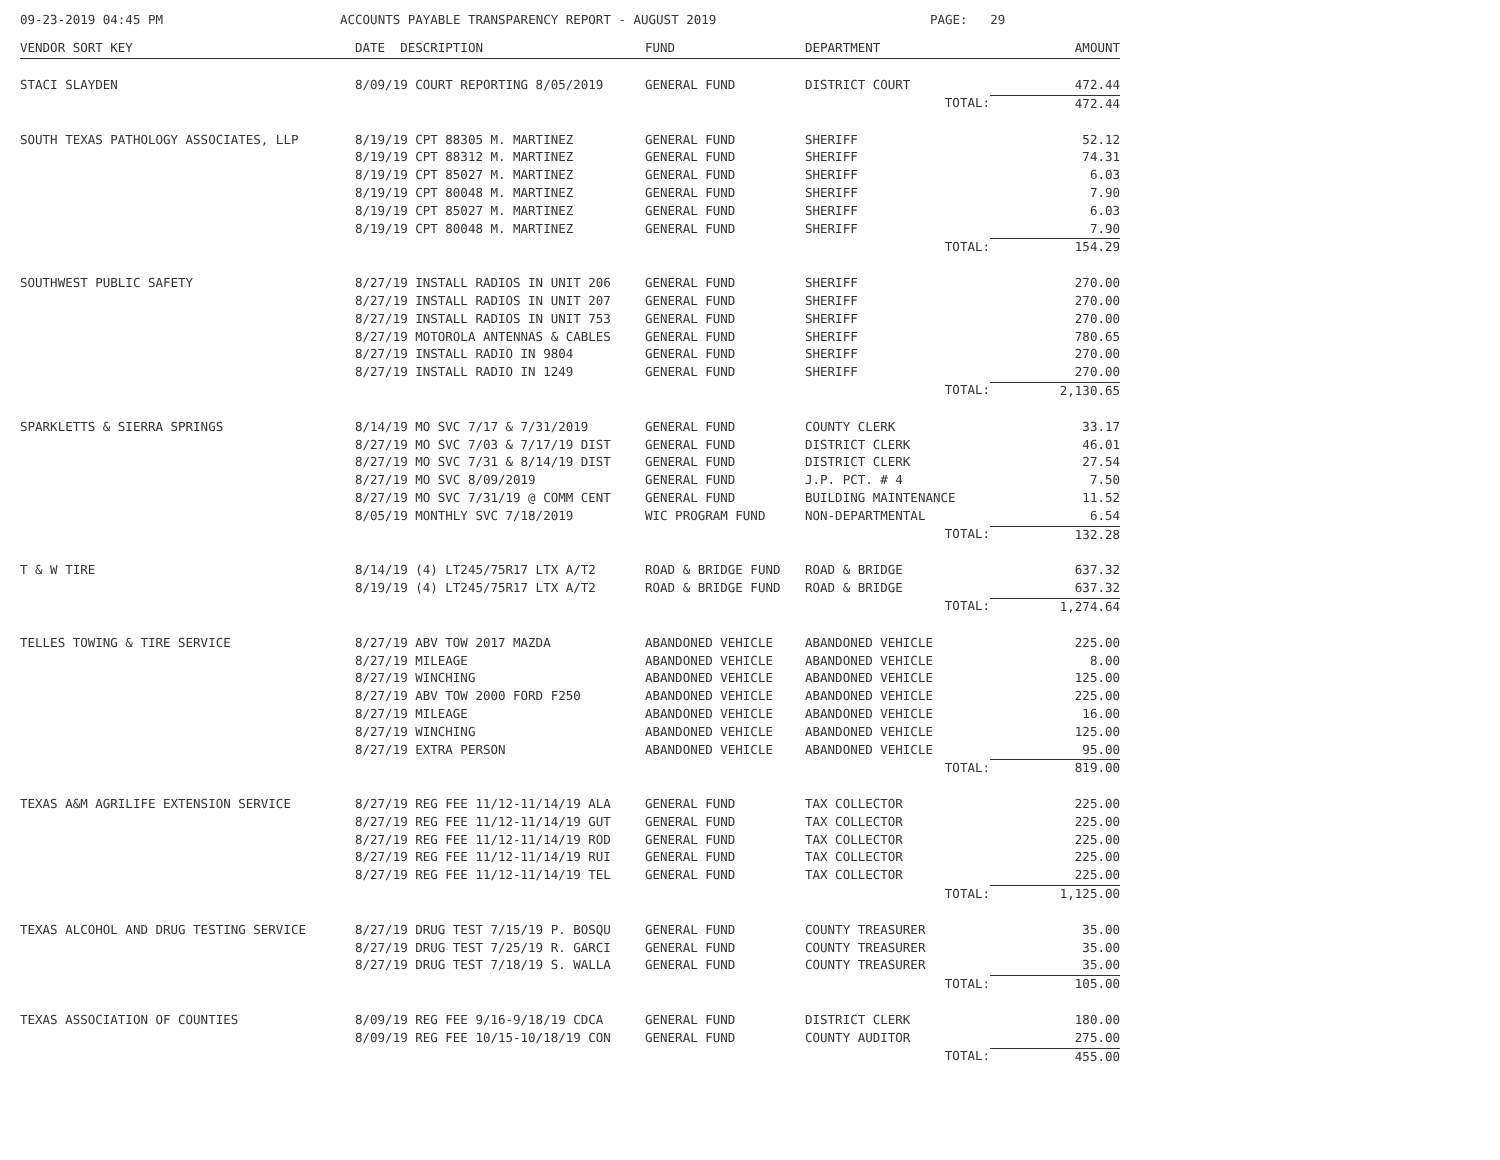09-23-2019 04:45 PM ACCOUNTS PAYABLE TRANSPARENCY REPORT - AUGUST 2019 PAGE: 29
| VENDOR SORT KEY | DATE DESCRIPTION | FUND | DEPARTMENT | AMOUNT |
| --- | --- | --- | --- | --- |
| STACI SLAYDEN | 8/09/19 COURT REPORTING 8/05/2019 | GENERAL FUND | DISTRICT COURT | 472.44 |
| | | | TOTAL: | 472.44 |
| SOUTH TEXAS PATHOLOGY ASSOCIATES, LLP | 8/19/19 CPT 88305 M. MARTINEZ | GENERAL FUND | SHERIFF | 52.12 |
| | 8/19/19 CPT 88312 M. MARTINEZ | GENERAL FUND | SHERIFF | 74.31 |
| | 8/19/19 CPT 85027 M. MARTINEZ | GENERAL FUND | SHERIFF | 6.03 |
| | 8/19/19 CPT 80048 M. MARTINEZ | GENERAL FUND | SHERIFF | 7.90 |
| | 8/19/19 CPT 85027 M. MARTINEZ | GENERAL FUND | SHERIFF | 6.03 |
| | 8/19/19 CPT 80048 M. MARTINEZ | GENERAL FUND | SHERIFF | 7.90 |
| | | | TOTAL: | 154.29 |
| SOUTHWEST PUBLIC SAFETY | 8/27/19 INSTALL RADIOS IN UNIT 206 | GENERAL FUND | SHERIFF | 270.00 |
| | 8/27/19 INSTALL RADIOS IN UNIT 207 | GENERAL FUND | SHERIFF | 270.00 |
| | 8/27/19 INSTALL RADIOS IN UNIT 753 | GENERAL FUND | SHERIFF | 270.00 |
| | 8/27/19 MOTOROLA ANTENNAS & CABLES | GENERAL FUND | SHERIFF | 780.65 |
| | 8/27/19 INSTALL RADIO IN 9804 | GENERAL FUND | SHERIFF | 270.00 |
| | 8/27/19 INSTALL RADIO IN 1249 | GENERAL FUND | SHERIFF | 270.00 |
| | | | TOTAL: | 2,130.65 |
| SPARKLETTS & SIERRA SPRINGS | 8/14/19 MO SVC 7/17 & 7/31/2019 | GENERAL FUND | COUNTY CLERK | 33.17 |
| | 8/27/19 MO SVC 7/03 & 7/17/19 DIST | GENERAL FUND | DISTRICT CLERK | 46.01 |
| | 8/27/19 MO SVC 7/31 & 8/14/19 DIST | GENERAL FUND | DISTRICT CLERK | 27.54 |
| | 8/27/19 MO SVC 8/09/2019 | GENERAL FUND | J.P. PCT. # 4 | 7.50 |
| | 8/27/19 MO SVC 7/31/19 @ COMM CENT | GENERAL FUND | BUILDING MAINTENANCE | 11.52 |
| | 8/05/19 MONTHLY SVC 7/18/2019 | WIC PROGRAM FUND | NON-DEPARTMENTAL | 6.54 |
| | | | TOTAL: | 132.28 |
| T & W TIRE | 8/14/19 (4) LT245/75R17 LTX A/T2 | ROAD & BRIDGE FUND | ROAD & BRIDGE | 637.32 |
| | 8/19/19 (4) LT245/75R17 LTX A/T2 | ROAD & BRIDGE FUND | ROAD & BRIDGE | 637.32 |
| | | | TOTAL: | 1,274.64 |
| TELLES TOWING & TIRE SERVICE | 8/27/19 ABV TOW 2017 MAZDA | ABANDONED VEHICLE | ABANDONED VEHICLE | 225.00 |
| | 8/27/19 MILEAGE | ABANDONED VEHICLE | ABANDONED VEHICLE | 8.00 |
| | 8/27/19 WINCHING | ABANDONED VEHICLE | ABANDONED VEHICLE | 125.00 |
| | 8/27/19 ABV TOW 2000 FORD F250 | ABANDONED VEHICLE | ABANDONED VEHICLE | 225.00 |
| | 8/27/19 MILEAGE | ABANDONED VEHICLE | ABANDONED VEHICLE | 16.00 |
| | 8/27/19 WINCHING | ABANDONED VEHICLE | ABANDONED VEHICLE | 125.00 |
| | 8/27/19 EXTRA PERSON | ABANDONED VEHICLE | ABANDONED VEHICLE | 95.00 |
| | | | TOTAL: | 819.00 |
| TEXAS A&M AGRILIFE EXTENSION SERVICE | 8/27/19 REG FEE 11/12-11/14/19 ALA | GENERAL FUND | TAX COLLECTOR | 225.00 |
| | 8/27/19 REG FEE 11/12-11/14/19 GUT | GENERAL FUND | TAX COLLECTOR | 225.00 |
| | 8/27/19 REG FEE 11/12-11/14/19 ROD | GENERAL FUND | TAX COLLECTOR | 225.00 |
| | 8/27/19 REG FEE 11/12-11/14/19 RUI | GENERAL FUND | TAX COLLECTOR | 225.00 |
| | 8/27/19 REG FEE 11/12-11/14/19 TEL | GENERAL FUND | TAX COLLECTOR | 225.00 |
| | | | TOTAL: | 1,125.00 |
| TEXAS ALCOHOL AND DRUG TESTING SERVICE | 8/27/19 DRUG TEST 7/15/19 P. BOSQU | GENERAL FUND | COUNTY TREASURER | 35.00 |
| | 8/27/19 DRUG TEST 7/25/19 R. GARCI | GENERAL FUND | COUNTY TREASURER | 35.00 |
| | 8/27/19 DRUG TEST 7/18/19 S. WALLA | GENERAL FUND | COUNTY TREASURER | 35.00 |
| | | | TOTAL: | 105.00 |
| TEXAS ASSOCIATION OF COUNTIES | 8/09/19 REG FEE 9/16-9/18/19 CDCA | GENERAL FUND | DISTRICT CLERK | 180.00 |
| | 8/09/19 REG FEE 10/15-10/18/19 CON | GENERAL FUND | COUNTY AUDITOR | 275.00 |
| | | | TOTAL: | 455.00 |